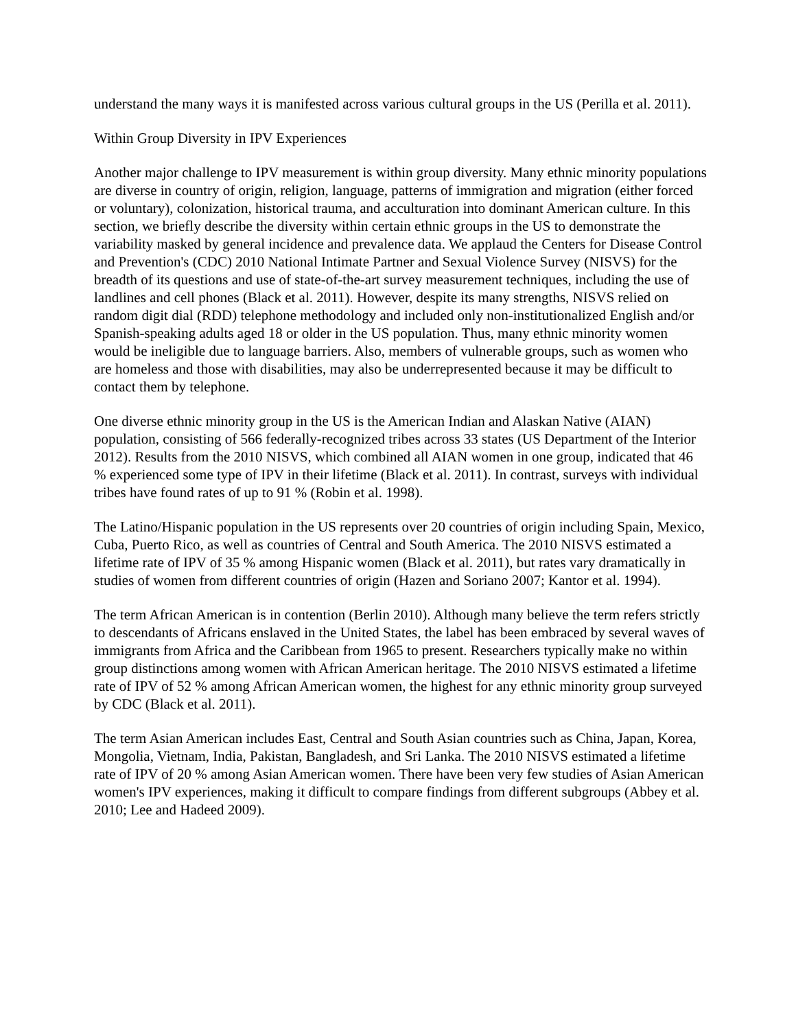understand the many ways it is manifested across various cultural groups in the US (Perilla et al. 2011).
Within Group Diversity in IPV Experiences
Another major challenge to IPV measurement is within group diversity. Many ethnic minority populations are diverse in country of origin, religion, language, patterns of immigration and migration (either forced or voluntary), colonization, historical trauma, and acculturation into dominant American culture. In this section, we briefly describe the diversity within certain ethnic groups in the US to demonstrate the variability masked by general incidence and prevalence data. We applaud the Centers for Disease Control and Prevention's (CDC) 2010 National Intimate Partner and Sexual Violence Survey (NISVS) for the breadth of its questions and use of state-of-the-art survey measurement techniques, including the use of landlines and cell phones (Black et al. 2011). However, despite its many strengths, NISVS relied on random digit dial (RDD) telephone methodology and included only non-institutionalized English and/or Spanish-speaking adults aged 18 or older in the US population. Thus, many ethnic minority women would be ineligible due to language barriers. Also, members of vulnerable groups, such as women who are homeless and those with disabilities, may also be underrepresented because it may be difficult to contact them by telephone.
One diverse ethnic minority group in the US is the American Indian and Alaskan Native (AIAN) population, consisting of 566 federally-recognized tribes across 33 states (US Department of the Interior 2012). Results from the 2010 NISVS, which combined all AIAN women in one group, indicated that 46 % experienced some type of IPV in their lifetime (Black et al. 2011). In contrast, surveys with individual tribes have found rates of up to 91 % (Robin et al. 1998).
The Latino/Hispanic population in the US represents over 20 countries of origin including Spain, Mexico, Cuba, Puerto Rico, as well as countries of Central and South America. The 2010 NISVS estimated a lifetime rate of IPV of 35 % among Hispanic women (Black et al. 2011), but rates vary dramatically in studies of women from different countries of origin (Hazen and Soriano 2007; Kantor et al. 1994).
The term African American is in contention (Berlin 2010). Although many believe the term refers strictly to descendants of Africans enslaved in the United States, the label has been embraced by several waves of immigrants from Africa and the Caribbean from 1965 to present. Researchers typically make no within group distinctions among women with African American heritage. The 2010 NISVS estimated a lifetime rate of IPV of 52 % among African American women, the highest for any ethnic minority group surveyed by CDC (Black et al. 2011).
The term Asian American includes East, Central and South Asian countries such as China, Japan, Korea, Mongolia, Vietnam, India, Pakistan, Bangladesh, and Sri Lanka. The 2010 NISVS estimated a lifetime rate of IPV of 20 % among Asian American women. There have been very few studies of Asian American women's IPV experiences, making it difficult to compare findings from different subgroups (Abbey et al. 2010; Lee and Hadeed 2009).